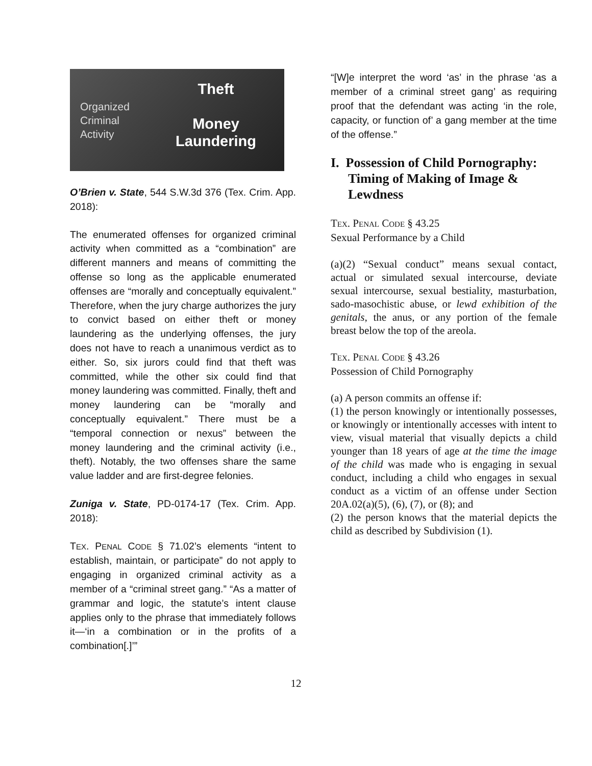Organized
Criminal
Activity
Theft
Money
Laundering
O’Brien v. State, 544 S.W.3d 376 (Tex. Crim. App. 2018):
The enumerated offenses for organized criminal activity when committed as a “combination” are different manners and means of committing the offense so long as the applicable enumerated offenses are “morally and conceptually equivalent.” Therefore, when the jury charge authorizes the jury to convict based on either theft or money laundering as the underlying offenses, the jury does not have to reach a unanimous verdict as to either. So, six jurors could find that theft was committed, while the other six could find that money laundering was committed. Finally, theft and money laundering can be “morally and conceptually equivalent.” There must be a “temporal connection or nexus” between the money laundering and the criminal activity (i.e., theft). Notably, the two offenses share the same value ladder and are first-degree felonies.
Zuniga v. State, PD-0174-17 (Tex. Crim. App. 2018):
TEX. PENAL CODE § 71.02’s elements “intent to establish, maintain, or participate” do not apply to engaging in organized criminal activity as a member of a “criminal street gang.” “As a matter of grammar and logic, the statute’s intent clause applies only to the phrase that immediately follows it—‘in a combination or in the profits of a combination[.]’”
“[W]e interpret the word ‘as’ in the phrase ‘as a member of a criminal street gang’ as requiring proof that the defendant was acting ‘in the role, capacity, or function of’ a gang member at the time of the offense.”
I. Possession of Child Pornography: Timing of Making of Image & Lewdness
TEX. PENAL CODE § 43.25
Sexual Performance by a Child
(a)(2) “Sexual conduct” means sexual contact, actual or simulated sexual intercourse, deviate sexual intercourse, sexual bestiality, masturbation, sado-masochistic abuse, or lewd exhibition of the genitals, the anus, or any portion of the female breast below the top of the areola.
TEX. PENAL CODE § 43.26
Possession of Child Pornography
(a) A person commits an offense if:
(1) the person knowingly or intentionally possesses, or knowingly or intentionally accesses with intent to view, visual material that visually depicts a child younger than 18 years of age at the time the image of the child was made who is engaging in sexual conduct, including a child who engages in sexual conduct as a victim of an offense under Section 20A.02(a)(5), (6), (7), or (8); and
(2) the person knows that the material depicts the child as described by Subdivision (1).
12